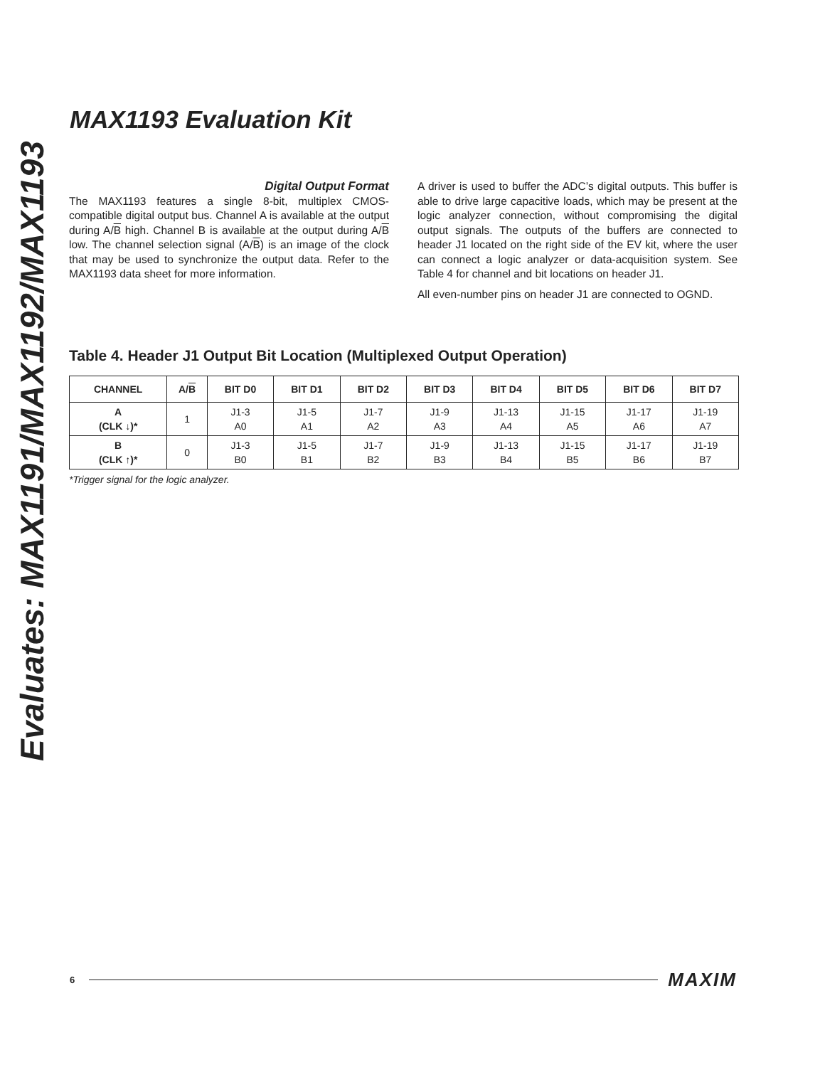MAX1193 Evaluation Kit
Evaluates: MAX1191/MAX1192/MAX1193
Digital Output Format
The MAX1193 features a single 8-bit, multiplex CMOS-compatible digital output bus. Channel A is available at the output during A/B high. Channel B is available at the output during A/B low. The channel selection signal (A/B) is an image of the clock that may be used to synchronize the output data. Refer to the MAX1193 data sheet for more information.
A driver is used to buffer the ADC’s digital outputs. This buffer is able to drive large capacitive loads, which may be present at the logic analyzer connection, without compromising the digital output signals. The outputs of the buffers are connected to header J1 located on the right side of the EV kit, where the user can connect a logic analyzer or data-acquisition system. See Table 4 for channel and bit locations on header J1.
All even-number pins on header J1 are connected to OGND.
Table 4. Header J1 Output Bit Location (Multiplexed Output Operation)
| CHANNEL | A/ B | BIT D0 | BIT D1 | BIT D2 | BIT D3 | BIT D4 | BIT D5 | BIT D6 | BIT D7 |
| --- | --- | --- | --- | --- | --- | --- | --- | --- | --- |
| A (CLK ↓)* | 1 | J1-3 A0 | J1-5 A1 | J1-7 A2 | J1-9 A3 | J1-13 A4 | J1-15 A5 | J1-17 A6 | J1-19 A7 |
| B (CLK ↑)* | 0 | J1-3 B0 | J1-5 B1 | J1-7 B2 | J1-9 B3 | J1-13 B4 | J1-15 B5 | J1-17 B6 | J1-19 B7 |
*Trigger signal for the logic analyzer.
6 MAXIM